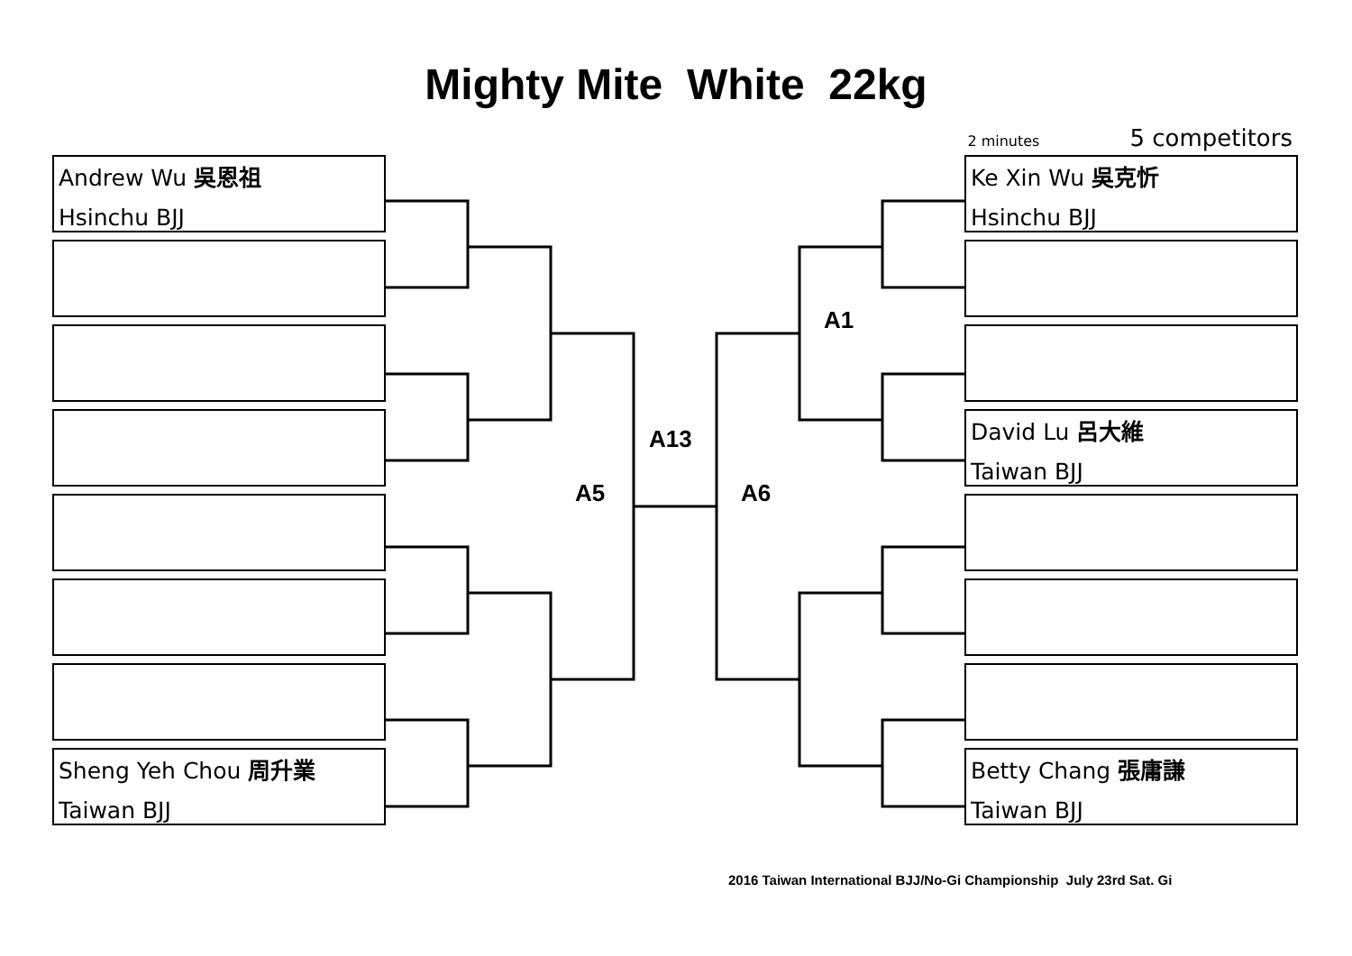Mighty Mite White 22kg
2 minutes 5 competitors
Andrew Wu 吳恩祖
Hsinchu BJJ
Sheng Yeh Chou 周升業
Taiwan BJJ
A1
A13
A5 A6
Ke Xin Wu 吳克忻
Hsinchu BJJ
David Lu 呂大維
Taiwan BJJ
Betty Chang 張庸謙
Taiwan BJJ
2016 Taiwan International BJJ/No-Gi Championship July 23rd Sat. Gi